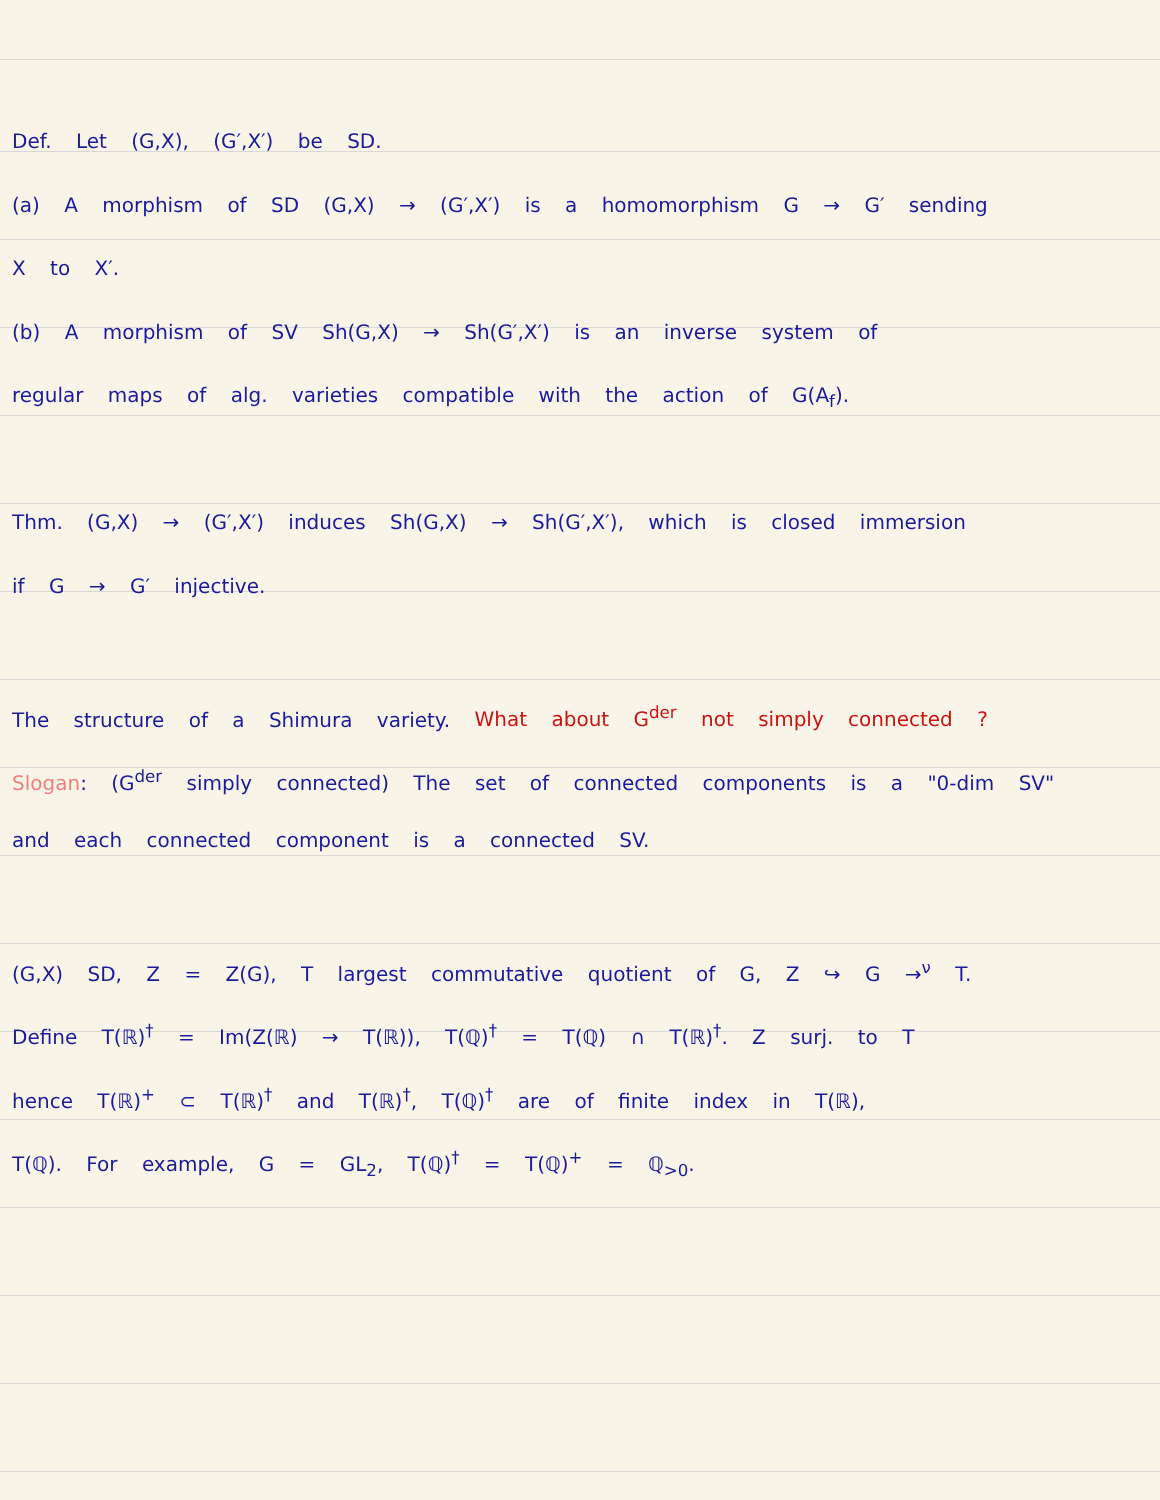Def. Let (G,X), (G′,X′) be SD.
(a) A morphism of SD (G,X) → (G′,X′) is a homomorphism G → G′ sending
X to X′.
(b) A morphism of SV Sh(G,X) → Sh(G′,X′) is an inverse system of
regular maps of alg. varieties compatible with the action of G(A<sub>f</sub>).
Thm. (G,X) → (G′,X′) induces Sh(G,X) → Sh(G′,X′), which is closed immersion
if G → G′ injective.
The structure of a Shimura variety. What about G<sup>der</sup> not simply connected ?
Slogan: (G<sup>der</sup> simply connected) The set of connected components is a "0-dim SV"
and each connected component is a connected SV.
(G,X) SD, Z = Z(G), T largest commutative quotient of G, Z ↪ G →<sup>ν</sup> T.
Define T(ℝ)<sup>†</sup> = Im(Z(ℝ) → T(ℝ)), T(ℚ)<sup>†</sup> = T(ℚ) ∩ T(ℝ)<sup>†</sup>. Z surj. to T
hence T(ℝ)<sup>+</sup> ⊂ T(ℝ)<sup>†</sup> and T(ℝ)<sup>†</sup>, T(ℚ)<sup>†</sup> are of finite index in T(ℝ),
T(ℚ). For example, G = GL<sub>2</sub>, T(ℚ)<sup>†</sup> = T(ℚ)<sup>+</sup> = ℚ<sub>>0</sub>.